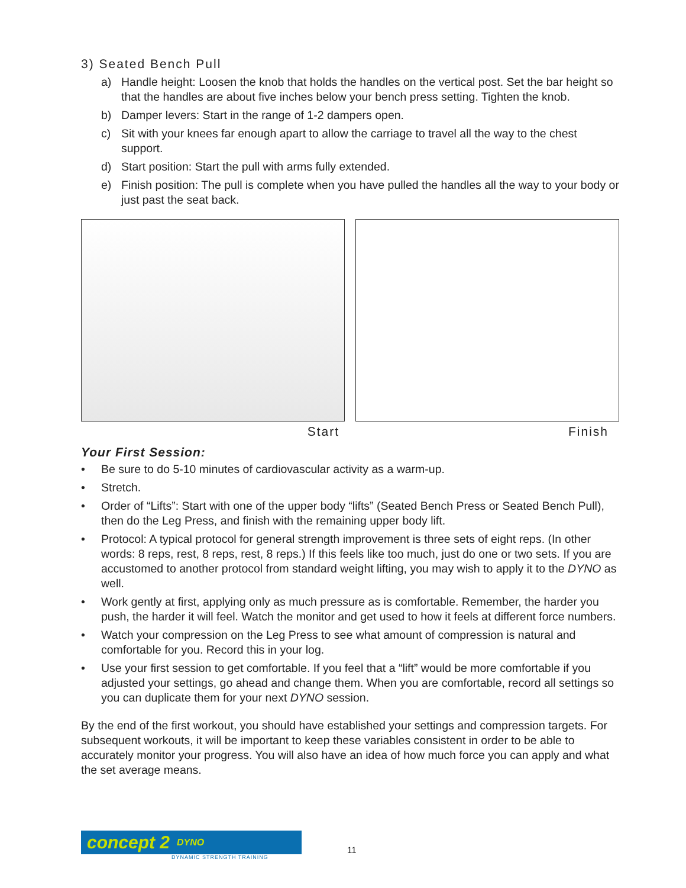3) Seated Bench Pull
a) Handle height: Loosen the knob that holds the handles on the vertical post. Set the bar height so that the handles are about five inches below your bench press setting. Tighten the knob.
b) Damper levers: Start in the range of 1-2 dampers open.
c) Sit with your knees far enough apart to allow the carriage to travel all the way to the chest support.
d) Start position: Start the pull with arms fully extended.
e) Finish position: The pull is complete when you have pulled the handles all the way to your body or just past the seat back.
Start Finish
Your First Session:
• Be sure to do 5-10 minutes of cardiovascular activity as a warm-up.
• Stretch.
• Order of “Lifts”: Start with one of the upper body “lifts” (Seated Bench Press or Seated Bench Pull), then do the Leg Press, and finish with the remaining upper body lift.
• Protocol: A typical protocol for general strength improvement is three sets of eight reps. (In other words: 8 reps, rest, 8 reps, rest, 8 reps.) If this feels like too much, just do one or two sets. If you are accustomed to another protocol from standard weight lifting, you may wish to apply it to the DYNO as well.
• Work gently at first, applying only as much pressure as is comfortable. Remember, the harder you push, the harder it will feel. Watch the monitor and get used to how it feels at different force numbers.
• Watch your compression on the Leg Press to see what amount of compression is natural and comfortable for you. Record this in your log.
• Use your first session to get comfortable. If you feel that a “lift” would be more comfortable if you adjusted your settings, go ahead and change them. When you are comfortable, record all settings so you can duplicate them for your next DYNO session.
By the end of the first workout, you should have established your settings and compression targets. For subsequent workouts, it will be important to keep these variables consistent in order to be able to accurately monitor your progress. You will also have an idea of how much force you can apply and what the set average means.
concept 2 DYNO
DYNAMIC STRENGTH TRAINING
11